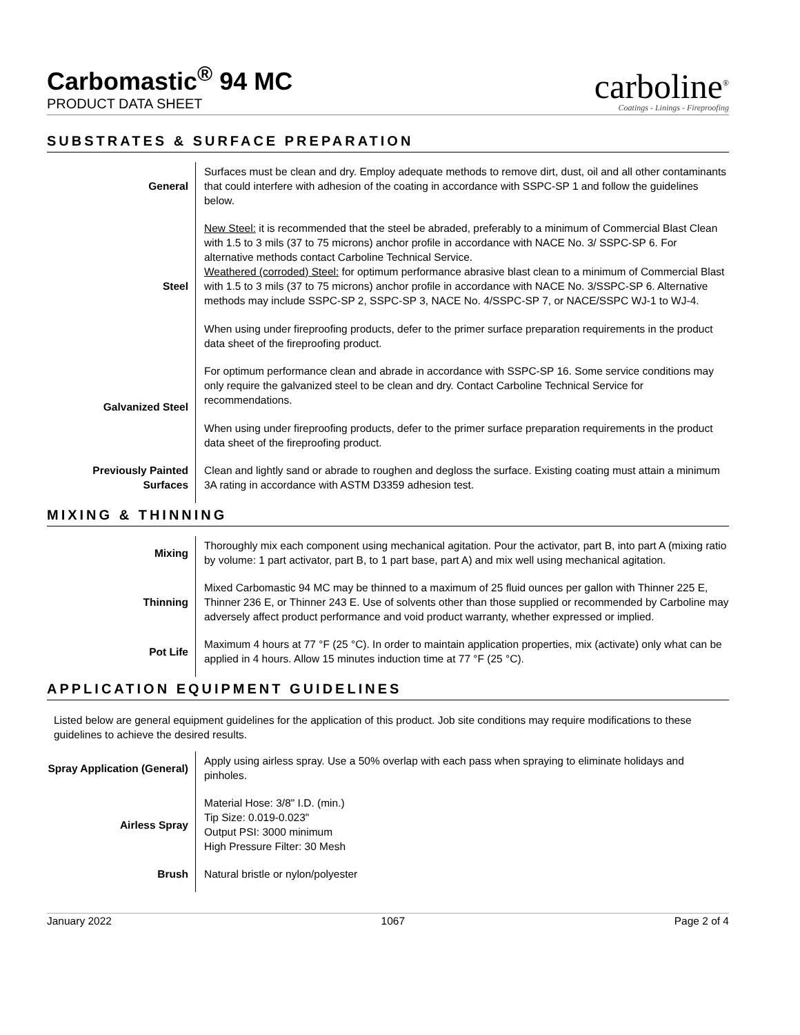Carbomastic<sup>®</sup> 94 MC
PRODUCT DATA SHEET
carboline<sup>®</sup>
Coatings - Linings - Fireproofing
SUBSTRATES & SURFACE PREPARATION
| General | Surfaces must be clean and dry. Employ adequate methods to remove dirt, dust, oil and all other contaminants that could interfere with adhesion of the coating in accordance with SSPC-SP 1 and follow the guidelines below. |
| Steel | New Steel: it is recommended that the steel be abraded, preferably to a minimum of Commercial Blast Clean with 1.5 to 3 mils (37 to 75 microns) anchor profile in accordance with NACE No. 3/ SSPC-SP 6. For alternative methods contact Carboline Technical Service. Weathered (corroded) Steel: for optimum performance abrasive blast clean to a minimum of Commercial Blast with 1.5 to 3 mils (37 to 75 microns) anchor profile in accordance with NACE No. 3/SSPC-SP 6. Alternative methods may include SSPC-SP 2, SSPC-SP 3, NACE No. 4/SSPC-SP 7, or NACE/SSPC WJ-1 to WJ-4. When using under fireproofing products, defer to the primer surface preparation requirements in the product data sheet of the fireproofing product. |
| Galvanized Steel | For optimum performance clean and abrade in accordance with SSPC-SP 16. Some service conditions may only require the galvanized steel to be clean and dry. Contact Carboline Technical Service for recommendations. When using under fireproofing products, defer to the primer surface preparation requirements in the product data sheet of the fireproofing product. |
| Previously Painted Surfaces | Clean and lightly sand or abrade to roughen and degloss the surface. Existing coating must attain a minimum 3A rating in accordance with ASTM D3359 adhesion test. |
MIXING & THINNING
| Mixing | Thoroughly mix each component using mechanical agitation. Pour the activator, part B, into part A (mixing ratio by volume: 1 part activator, part B, to 1 part base, part A) and mix well using mechanical agitation. |
| Thinning | Mixed Carbomastic 94 MC may be thinned to a maximum of 25 fluid ounces per gallon with Thinner 225 E, Thinner 236 E, or Thinner 243 E. Use of solvents other than those supplied or recommended by Carboline may adversely affect product performance and void product warranty, whether expressed or implied. |
| Pot Life | Maximum 4 hours at 77 °F (25 °C). In order to maintain application properties, mix (activate) only what can be applied in 4 hours. Allow 15 minutes induction time at 77 °F (25 °C). |
APPLICATION EQUIPMENT GUIDELINES
Listed below are general equipment guidelines for the application of this product. Job site conditions may require modifications to these guidelines to achieve the desired results.
| Spray Application (General) | Apply using airless spray. Use a 50% overlap with each pass when spraying to eliminate holidays and pinholes. |
| Airless Spray | Material Hose: 3/8" I.D. (min.) Tip Size: 0.019-0.023" Output PSI: 3000 minimum High Pressure Filter: 30 Mesh |
| Brush | Natural bristle or nylon/polyester |
January 2022 1067 Page 2 of 4